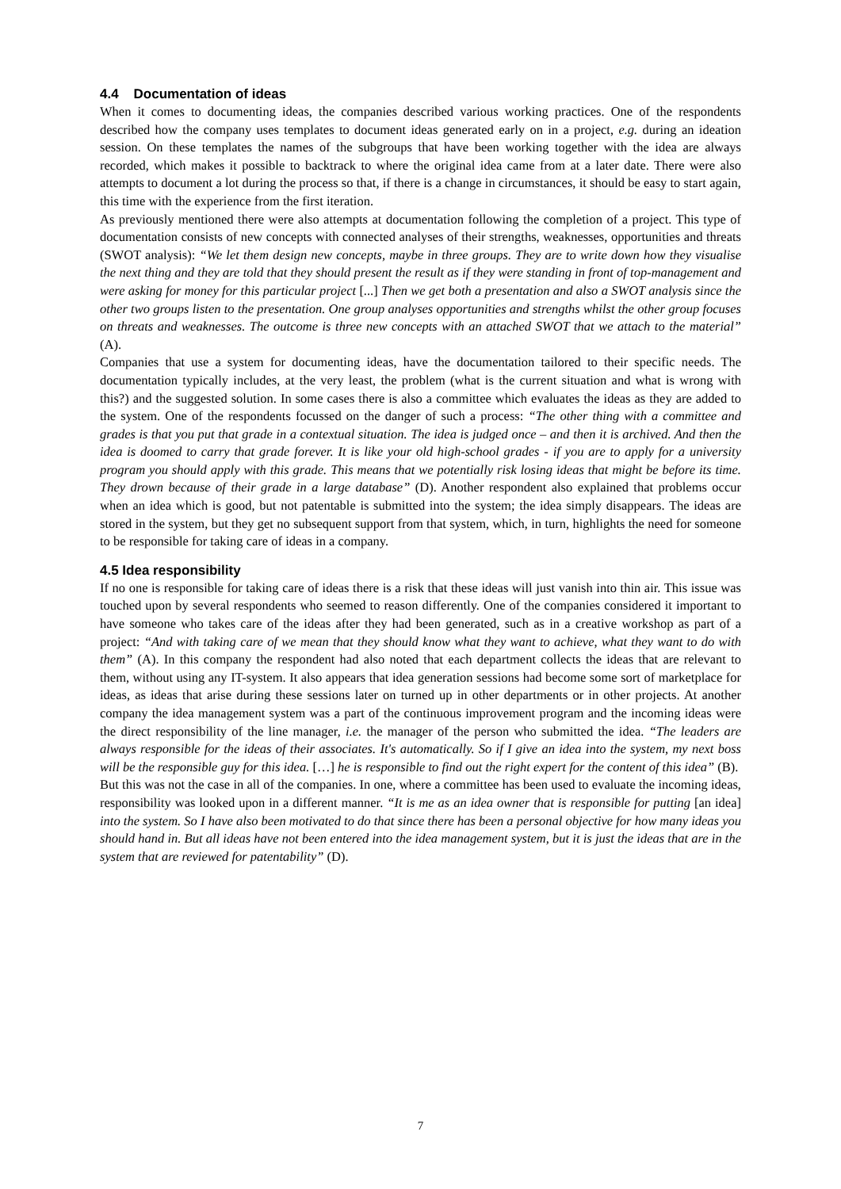4.4 Documentation of ideas
When it comes to documenting ideas, the companies described various working practices. One of the respondents described how the company uses templates to document ideas generated early on in a project, e.g. during an ideation session. On these templates the names of the subgroups that have been working together with the idea are always recorded, which makes it possible to backtrack to where the original idea came from at a later date. There were also attempts to document a lot during the process so that, if there is a change in circumstances, it should be easy to start again, this time with the experience from the first iteration.
As previously mentioned there were also attempts at documentation following the completion of a project. This type of documentation consists of new concepts with connected analyses of their strengths, weaknesses, opportunities and threats (SWOT analysis): “We let them design new concepts, maybe in three groups. They are to write down how they visualise the next thing and they are told that they should present the result as if they were standing in front of top-management and were asking for money for this particular project [...] Then we get both a presentation and also a SWOT analysis since the other two groups listen to the presentation. One group analyses opportunities and strengths whilst the other group focuses on threats and weaknesses. The outcome is three new concepts with an attached SWOT that we attach to the material” (A).
Companies that use a system for documenting ideas, have the documentation tailored to their specific needs. The documentation typically includes, at the very least, the problem (what is the current situation and what is wrong with this?) and the suggested solution. In some cases there is also a committee which evaluates the ideas as they are added to the system. One of the respondents focussed on the danger of such a process: “The other thing with a committee and grades is that you put that grade in a contextual situation. The idea is judged once – and then it is archived. And then the idea is doomed to carry that grade forever. It is like your old high-school grades - if you are to apply for a university program you should apply with this grade. This means that we potentially risk losing ideas that might be before its time. They drown because of their grade in a large database” (D). Another respondent also explained that problems occur when an idea which is good, but not patentable is submitted into the system; the idea simply disappears. The ideas are stored in the system, but they get no subsequent support from that system, which, in turn, highlights the need for someone to be responsible for taking care of ideas in a company.
4.5 Idea responsibility
If no one is responsible for taking care of ideas there is a risk that these ideas will just vanish into thin air. This issue was touched upon by several respondents who seemed to reason differently. One of the companies considered it important to have someone who takes care of the ideas after they had been generated, such as in a creative workshop as part of a project: “And with taking care of we mean that they should know what they want to achieve, what they want to do with them” (A). In this company the respondent had also noted that each department collects the ideas that are relevant to them, without using any IT-system. It also appears that idea generation sessions had become some sort of marketplace for ideas, as ideas that arise during these sessions later on turned up in other departments or in other projects. At another company the idea management system was a part of the continuous improvement program and the incoming ideas were the direct responsibility of the line manager, i.e. the manager of the person who submitted the idea. “The leaders are always responsible for the ideas of their associates. It's automatically. So if I give an idea into the system, my next boss will be the responsible guy for this idea. […] he is responsible to find out the right expert for the content of this idea” (B).
But this was not the case in all of the companies. In one, where a committee has been used to evaluate the incoming ideas, responsibility was looked upon in a different manner. “It is me as an idea owner that is responsible for putting [an idea] into the system. So I have also been motivated to do that since there has been a personal objective for how many ideas you should hand in. But all ideas have not been entered into the idea management system, but it is just the ideas that are in the system that are reviewed for patentability” (D).
7